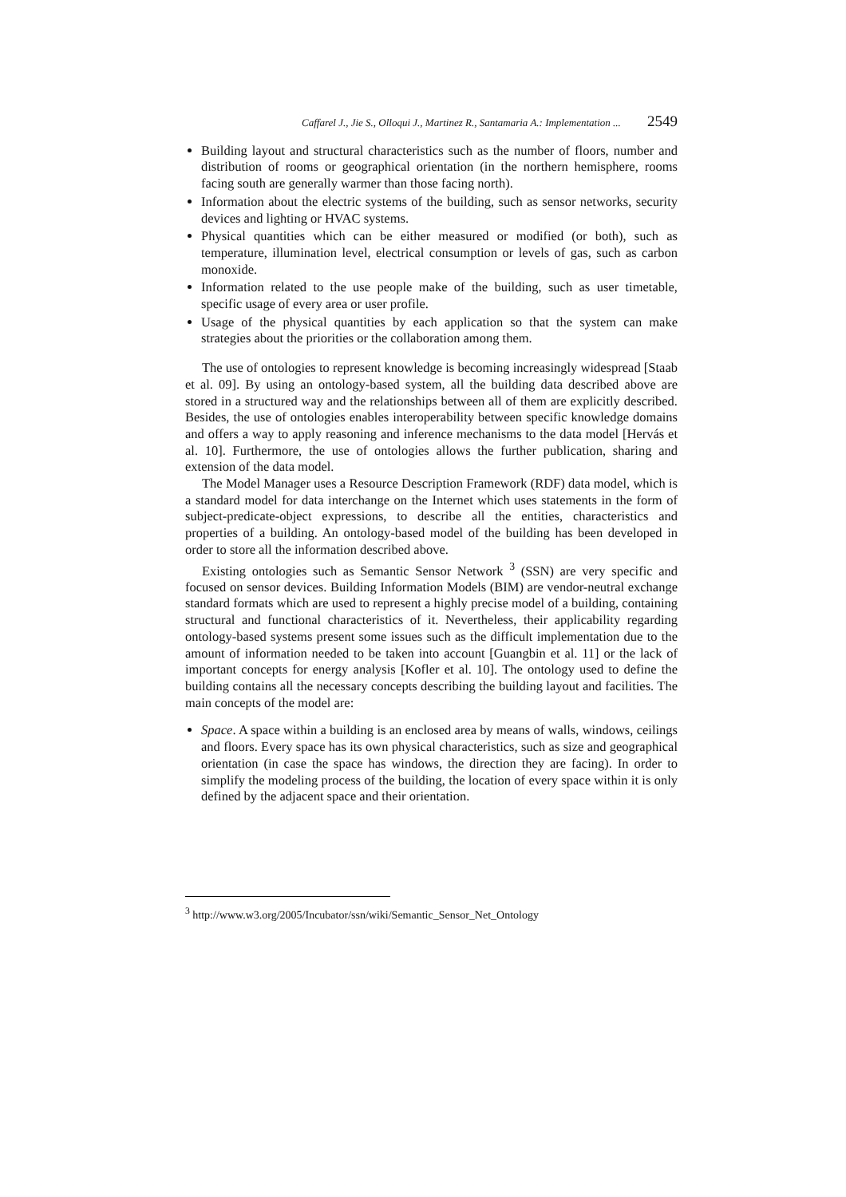Caffarel J., Jie S., Olloqui J., Martinez R., Santamaria A.: Implementation ... 2549
Building layout and structural characteristics such as the number of floors, number and distribution of rooms or geographical orientation (in the northern hemisphere, rooms facing south are generally warmer than those facing north).
Information about the electric systems of the building, such as sensor networks, security devices and lighting or HVAC systems.
Physical quantities which can be either measured or modified (or both), such as temperature, illumination level, electrical consumption or levels of gas, such as carbon monoxide.
Information related to the use people make of the building, such as user timetable, specific usage of every area or user profile.
Usage of the physical quantities by each application so that the system can make strategies about the priorities or the collaboration among them.
The use of ontologies to represent knowledge is becoming increasingly widespread [Staab et al. 09]. By using an ontology-based system, all the building data described above are stored in a structured way and the relationships between all of them are explicitly described. Besides, the use of ontologies enables interoperability between specific knowledge domains and offers a way to apply reasoning and inference mechanisms to the data model [Hervás et al. 10]. Furthermore, the use of ontologies allows the further publication, sharing and extension of the data model.
The Model Manager uses a Resource Description Framework (RDF) data model, which is a standard model for data interchange on the Internet which uses statements in the form of subject-predicate-object expressions, to describe all the entities, characteristics and properties of a building. An ontology-based model of the building has been developed in order to store all the information described above.
Existing ontologies such as Semantic Sensor Network <sup>3</sup> (SSN) are very specific and focused on sensor devices. Building Information Models (BIM) are vendor-neutral exchange standard formats which are used to represent a highly precise model of a building, containing structural and functional characteristics of it. Nevertheless, their applicability regarding ontology-based systems present some issues such as the difficult implementation due to the amount of information needed to be taken into account [Guangbin et al. 11] or the lack of important concepts for energy analysis [Kofler et al. 10]. The ontology used to define the building contains all the necessary concepts describing the building layout and facilities. The main concepts of the model are:
Space. A space within a building is an enclosed area by means of walls, windows, ceilings and floors. Every space has its own physical characteristics, such as size and geographical orientation (in case the space has windows, the direction they are facing). In order to simplify the modeling process of the building, the location of every space within it is only defined by the adjacent space and their orientation.
<sup>3</sup> http://www.w3.org/2005/Incubator/ssn/wiki/Semantic_Sensor_Net_Ontology